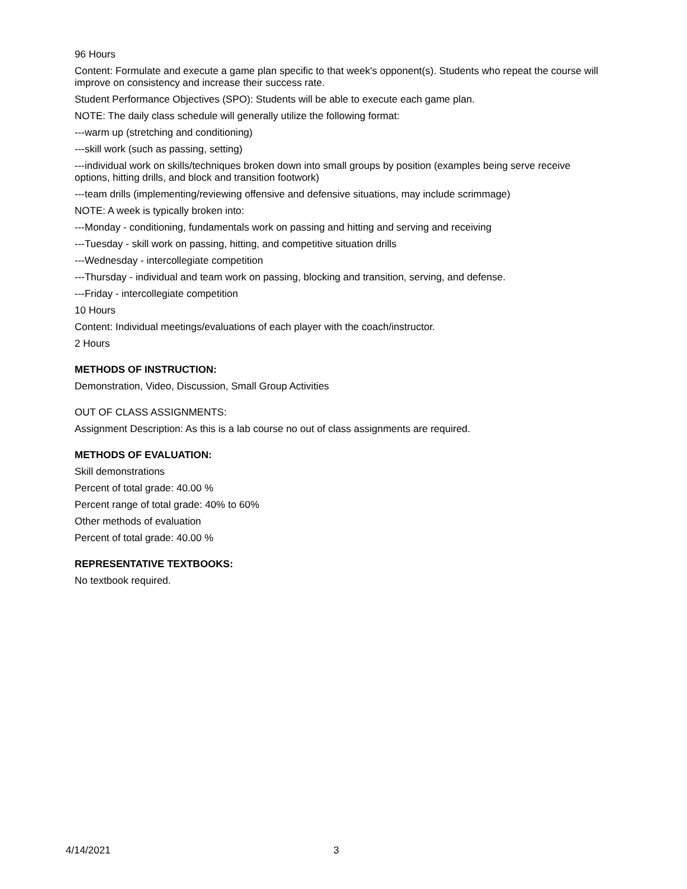96 Hours
Content: Formulate and execute a game plan specific to that week's opponent(s). Students who repeat the course will improve on consistency and increase their success rate.
Student Performance Objectives (SPO): Students will be able to execute each game plan.
NOTE: The daily class schedule will generally utilize the following format:
---warm up (stretching and conditioning)
---skill work (such as passing, setting)
---individual work on skills/techniques broken down into small groups by position (examples being serve receive options, hitting drills, and block and transition footwork)
---team drills (implementing/reviewing offensive and defensive situations, may include scrimmage)
NOTE: A week is typically broken into:
---Monday - conditioning, fundamentals work on passing and hitting and serving and receiving
---Tuesday - skill work on passing, hitting, and competitive situation drills
---Wednesday - intercollegiate competition
---Thursday - individual and team work on passing, blocking and transition, serving, and defense.
---Friday - intercollegiate competition
10 Hours
Content: Individual meetings/evaluations of each player with the coach/instructor.
2 Hours
METHODS OF INSTRUCTION:
Demonstration, Video, Discussion, Small Group Activities
OUT OF CLASS ASSIGNMENTS:
Assignment Description: As this is a lab course no out of class assignments are required.
METHODS OF EVALUATION:
Skill demonstrations
Percent of total grade: 40.00 %
Percent range of total grade: 40% to 60%
Other methods of evaluation
Percent of total grade: 40.00 %
REPRESENTATIVE TEXTBOOKS:
No textbook required.
4/14/2021 3